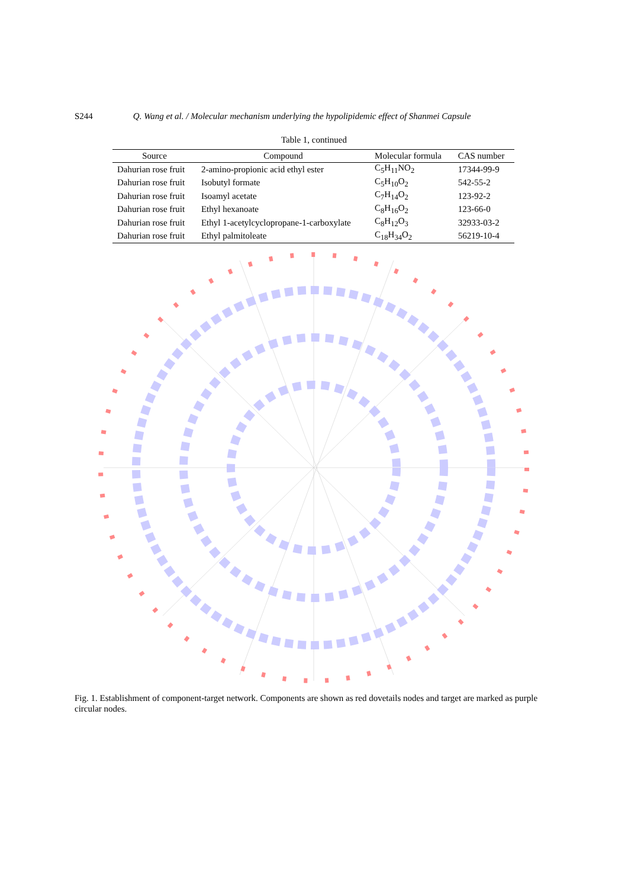S244 Q. Wang et al. / Molecular mechanism underlying the hypolipidemic effect of Shanmei Capsule
Table 1, continued
| Source | Compound | Molecular formula | CAS number |
| --- | --- | --- | --- |
| Dahurian rose fruit | 2-amino-propionic acid ethyl ester | C<sub>5</sub>H<sub>11</sub>NO<sub>2</sub> | 17344-99-9 |
| Dahurian rose fruit | Isobutyl formate | C<sub>5</sub>H<sub>10</sub>O<sub>2</sub> | 542-55-2 |
| Dahurian rose fruit | Isoamyl acetate | C<sub>7</sub>H<sub>14</sub>O<sub>2</sub> | 123-92-2 |
| Dahurian rose fruit | Ethyl hexanoate | C<sub>8</sub>H<sub>16</sub>O<sub>2</sub> | 123-66-0 |
| Dahurian rose fruit | Ethyl 1-acetylcyclopropane-1-carboxylate | C<sub>8</sub>H<sub>12</sub>O<sub>3</sub> | 32933-03-2 |
| Dahurian rose fruit | Ethyl palmitoleate | C<sub>18</sub>H<sub>34</sub>O<sub>2</sub> | 56219-10-4 |
Fig. 1. Establishment of component-target network. Components are shown as red dovetails nodes and target are marked as purple circular nodes.